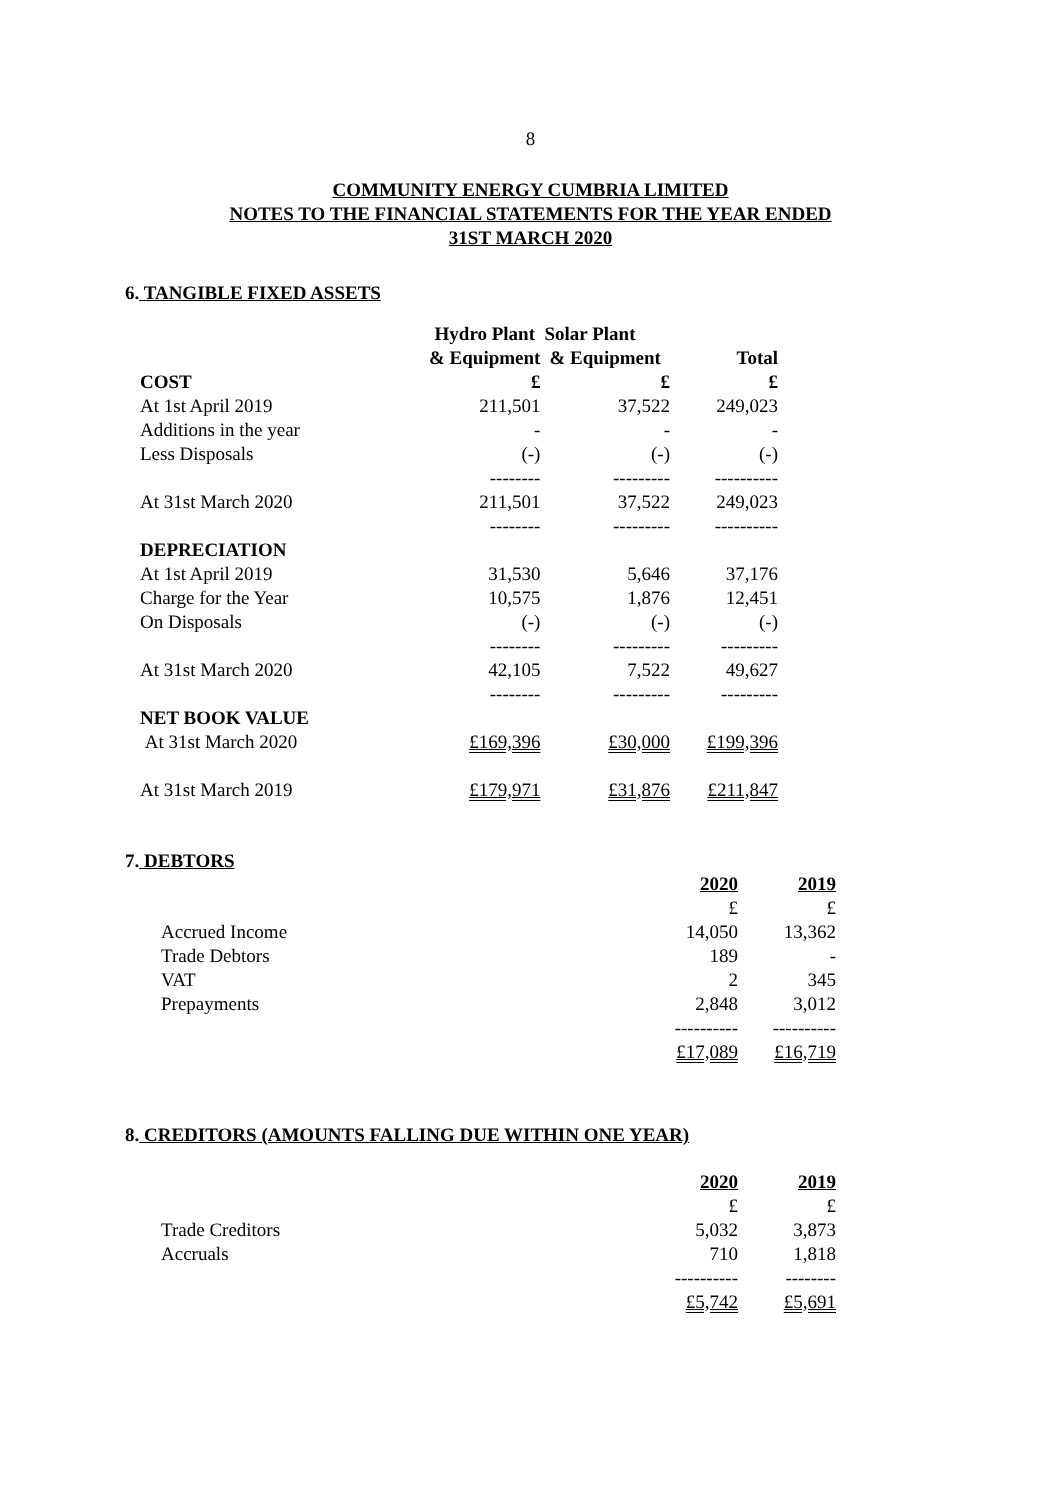8
COMMUNITY ENERGY CUMBRIA LIMITED
NOTES TO THE FINANCIAL STATEMENTS FOR THE YEAR ENDED
31ST MARCH 2020
6. TANGIBLE FIXED ASSETS
| | Hydro Plant Solar Plant | | |
| --- | --- | --- | --- |
| | & Equipment | & Equipment | Total |
| COST | £ | £ | £ |
| At 1st April 2019 | 211,501 | 37,522 | 249,023 |
| Additions in the year | - | - | - |
| Less Disposals | (-) | (-) | (-) |
| | -------- | --------- | ---------- |
| At 31st March 2020 | 211,501 | 37,522 | 249,023 |
| | -------- | --------- | ---------- |
| DEPRECIATION | | | |
| At 1st April 2019 | 31,530 | 5,646 | 37,176 |
| Charge for the Year | 10,575 | 1,876 | 12,451 |
| On Disposals | (-) | (-) | (-) |
| | -------- | --------- | --------- |
| At 31st March 2020 | 42,105 | 7,522 | 49,627 |
| | -------- | --------- | --------- |
| NET BOOK VALUE | | | |
| At 31st March 2020 | £169,396 | £30,000 | £199,396 |
| At 31st March 2019 | £179,971 | £31,876 | £211,847 |
7. DEBTORS
| | 2020 | 2019 |
| --- | --- | --- |
| | £ | £ |
| Accrued Income | 14,050 | 13,362 |
| Trade Debtors | 189 | - |
| VAT | 2 | 345 |
| Prepayments | 2,848 | 3,012 |
| | ---------- | ---------- |
| | £17,089 | £16,719 |
8. CREDITORS (AMOUNTS FALLING DUE WITHIN ONE YEAR)
| | 2020 | 2019 |
| --- | --- | --- |
| | £ | £ |
| Trade Creditors | 5,032 | 3,873 |
| Accruals | 710 | 1,818 |
| | ---------- | -------- |
| | £5,742 | £5,691 |